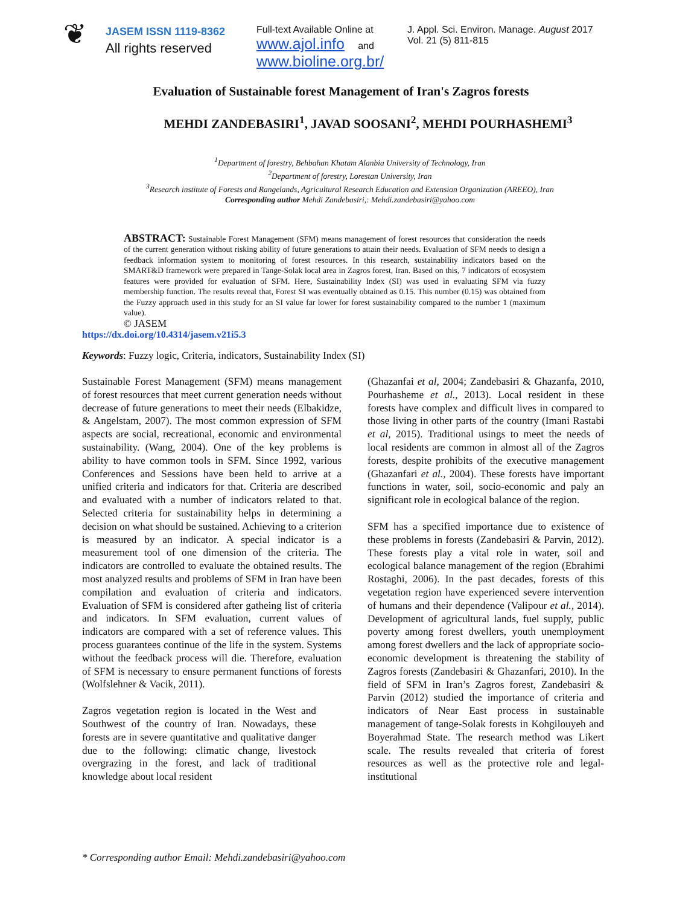❦
JASEM ISSN 1119-8362
All rights reserved
Full-text Available Online at
www.ajol.info and
www.bioline.org.br/
J. Appl. Sci. Environ. Manage. August 2017
Vol. 21 (5) 811-815
Evaluation of Sustainable forest Management of Iran's Zagros forests
MEHDI ZANDEBASIRI<sup>1</sup>, JAVAD SOOSANI<sup>2</sup>, MEHDI POURHASHEMI<sup>3</sup>
<sup>1</sup> Department of forestry, Behbahan Khatam Alanbia University of Technology, Iran
<sup>2</sup> Department of forestry, Lorestan University, Iran
<sup>3</sup> Research institute of Forests and Rangelands, Agricultural Research Education and Extension Organization (AREEO), Iran
Corresponding author Mehdi Zandebasiri,: Mehdi.zandebasiri@yahoo.com
ABSTRACT: Sustainable Forest Management (SFM) means management of forest resources that consideration the needs of the current generation without risking ability of future generations to attain their needs. Evaluation of SFM needs to design a feedback information system to monitoring of forest resources. In this research, sustainability indicators based on the SMART&D framework were prepared in Tange-Solak local area in Zagros forest, Iran. Based on this, 7 indicators of ecosystem features were provided for evaluation of SFM. Here, Sustainability Index (SI) was used in evaluating SFM via fuzzy membership function. The results reveal that, Forest SI was eventually obtained as 0.15. This number (0.15) was obtained from the Fuzzy approach used in this study for an SI value far lower for forest sustainability compared to the number 1 (maximum value).
© JASEM
https://dx.doi.org/10.4314/jasem.v21i5.3
Keywords: Fuzzy logic, Criteria, indicators, Sustainability Index (SI)
Sustainable Forest Management (SFM) means management of forest resources that meet current generation needs without decrease of future generations to meet their needs (Elbakidze, & Angelstam, 2007). The most common expression of SFM aspects are social, recreational, economic and environmental sustainability. (Wang, 2004). One of the key problems is ability to have common tools in SFM. Since 1992, various Conferences and Sessions have been held to arrive at a unified criteria and indicators for that. Criteria are described and evaluated with a number of indicators related to that. Selected criteria for sustainability helps in determining a decision on what should be sustained. Achieving to a criterion is measured by an indicator. A special indicator is a measurement tool of one dimension of the criteria. The indicators are controlled to evaluate the obtained results. The most analyzed results and problems of SFM in Iran have been compilation and evaluation of criteria and indicators. Evaluation of SFM is considered after gatheing list of criteria and indicators. In SFM evaluation, current values of indicators are compared with a set of reference values. This process guarantees continue of the life in the system. Systems without the feedback process will die. Therefore, evaluation of SFM is necessary to ensure permanent functions of forests (Wolfslehner & Vacik, 2011).
Zagros vegetation region is located in the West and Southwest of the country of Iran. Nowadays, these forests are in severe quantitative and qualitative danger due to the following: climatic change, livestock overgrazing in the forest, and lack of traditional knowledge about local resident
(Ghazanfai et al, 2004; Zandebasiri & Ghazanfa, 2010, Pourhasheme et al., 2013). Local resident in these forests have complex and difficult lives in compared to those living in other parts of the country (Imani Rastabi et al, 2015). Traditional usings to meet the needs of local residents are common in almost all of the Zagros forests, despite prohibits of the executive management (Ghazanfari et al., 2004). These forests have important functions in water, soil, socio-economic and paly an significant role in ecological balance of the region.
SFM has a specified importance due to existence of these problems in forests (Zandebasiri & Parvin, 2012). These forests play a vital role in water, soil and ecological balance management of the region (Ebrahimi Rostaghi, 2006). In the past decades, forests of this vegetation region have experienced severe intervention of humans and their dependence (Valipour et al., 2014). Development of agricultural lands, fuel supply, public poverty among forest dwellers, youth unemployment among forest dwellers and the lack of appropriate socio-economic development is threatening the stability of Zagros forests (Zandebasiri & Ghazanfari, 2010). In the field of SFM in Iran’s Zagros forest, Zandebasiri & Parvin (2012) studied the importance of criteria and indicators of Near East process in sustainable management of tange-Solak forests in Kohgilouyeh and Boyerahmad State. The research method was Likert scale. The results revealed that criteria of forest resources as well as the protective role and legal-institutional
* Corresponding author Email: Mehdi.zandebasiri@yahoo.com